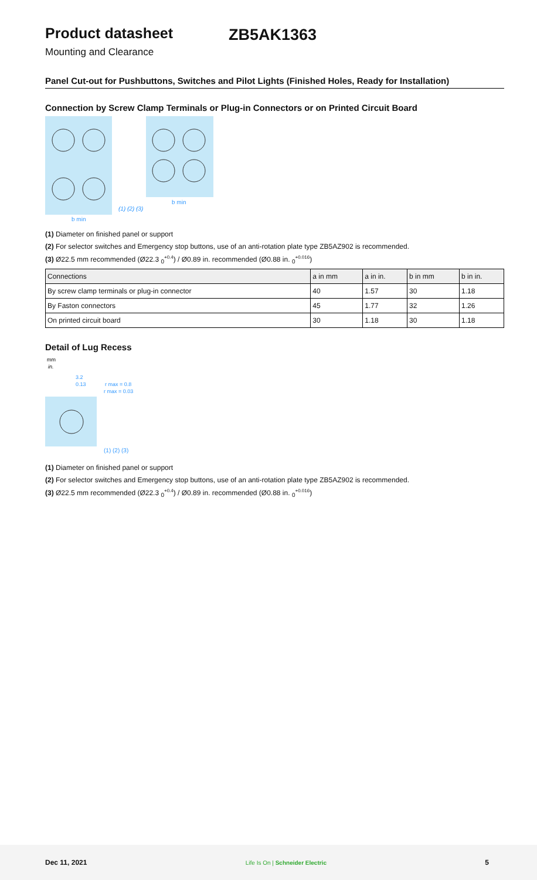Product datasheet ZB5AK1363
Mounting and Clearance
Panel Cut-out for Pushbuttons, Switches and Pilot Lights (Finished Holes, Ready for Installation)
Connection by Screw Clamp Terminals or Plug-in Connectors or on Printed Circuit Board
(1) (2) (3)
b min
b min
(1) Diameter on finished panel or support
(2) For selector switches and Emergency stop buttons, use of an anti-rotation plate type ZB5AZ902 is recommended.
(3) Ø22.5 mm recommended (Ø22.3 <sub>0</sub><sup>+0.4</sup>) / Ø0.89 in. recommended (Ø0.88 in. <sub>0</sub><sup>+0.016</sup>)
| Connections | a in mm | a in in. | b in mm | b in in. |
| --- | --- | --- | --- | --- |
| By screw clamp terminals or plug-in connector | 40 | 1.57 | 30 | 1.18 |
| By Faston connectors | 45 | 1.77 | 32 | 1.26 |
| On printed circuit board | 30 | 1.18 | 30 | 1.18 |
Detail of Lug Recess
mm
in.
3.2
0.13
r max = 0.8
r max = 0.03
(1) (2) (3)
(1) Diameter on finished panel or support
(2) For selector switches and Emergency stop buttons, use of an anti-rotation plate type ZB5AZ902 is recommended.
(3) Ø22.5 mm recommended (Ø22.3 <sub>0</sub><sup>+0.4</sup>) / Ø0.89 in. recommended (Ø0.88 in. <sub>0</sub><sup>+0.016</sup>)
Dec 11, 2021 Life Is On | Schneider Electric 5